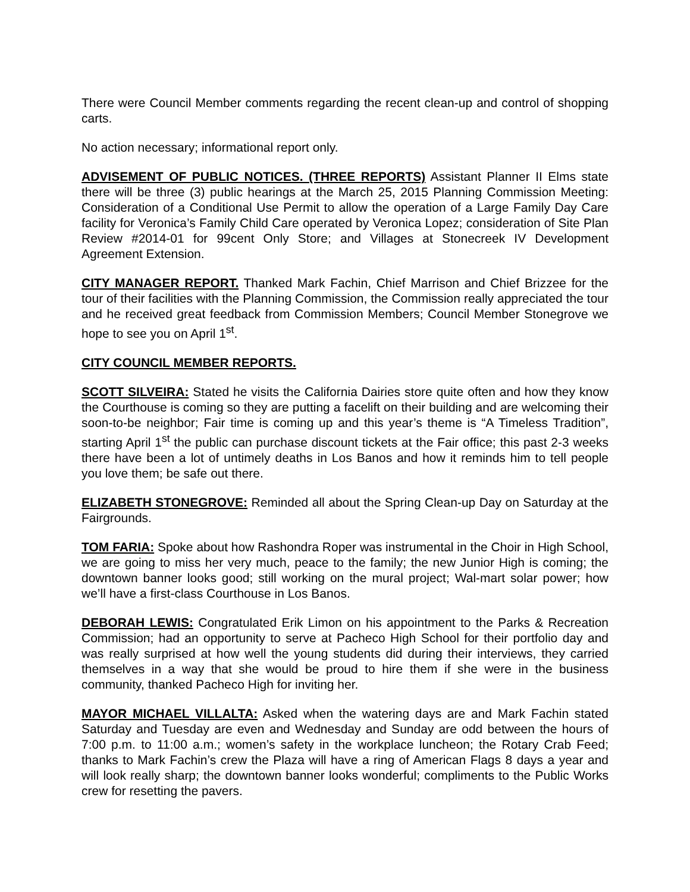There were Council Member comments regarding the recent clean-up and control of shopping carts.
No action necessary; informational report only.
ADVISEMENT OF PUBLIC NOTICES. (THREE REPORTS) Assistant Planner II Elms state there will be three (3) public hearings at the March 25, 2015 Planning Commission Meeting: Consideration of a Conditional Use Permit to allow the operation of a Large Family Day Care facility for Veronica’s Family Child Care operated by Veronica Lopez; consideration of Site Plan Review #2014-01 for 99cent Only Store; and Villages at Stonecreek IV Development Agreement Extension.
CITY MANAGER REPORT. Thanked Mark Fachin, Chief Marrison and Chief Brizzee for the tour of their facilities with the Planning Commission, the Commission really appreciated the tour and he received great feedback from Commission Members; Council Member Stonegrove we hope to see you on April 1<sup>st</sup>.
CITY COUNCIL MEMBER REPORTS.
SCOTT SILVEIRA: Stated he visits the California Dairies store quite often and how they know the Courthouse is coming so they are putting a facelift on their building and are welcoming their soon-to-be neighbor; Fair time is coming up and this year’s theme is “A Timeless Tradition”, starting April 1<sup>st</sup> the public can purchase discount tickets at the Fair office; this past 2-3 weeks there have been a lot of untimely deaths in Los Banos and how it reminds him to tell people you love them; be safe out there.
ELIZABETH STONEGROVE: Reminded all about the Spring Clean-up Day on Saturday at the Fairgrounds.
TOM FARIA: Spoke about how Rashondra Roper was instrumental in the Choir in High School, we are going to miss her very much, peace to the family; the new Junior High is coming; the downtown banner looks good; still working on the mural project; Wal-mart solar power; how we’ll have a first-class Courthouse in Los Banos.
DEBORAH LEWIS: Congratulated Erik Limon on his appointment to the Parks & Recreation Commission; had an opportunity to serve at Pacheco High School for their portfolio day and was really surprised at how well the young students did during their interviews, they carried themselves in a way that she would be proud to hire them if she were in the business community, thanked Pacheco High for inviting her.
MAYOR MICHAEL VILLALTA: Asked when the watering days are and Mark Fachin stated Saturday and Tuesday are even and Wednesday and Sunday are odd between the hours of 7:00 p.m. to 11:00 a.m.; women’s safety in the workplace luncheon; the Rotary Crab Feed; thanks to Mark Fachin’s crew the Plaza will have a ring of American Flags 8 days a year and will look really sharp; the downtown banner looks wonderful; compliments to the Public Works crew for resetting the pavers.